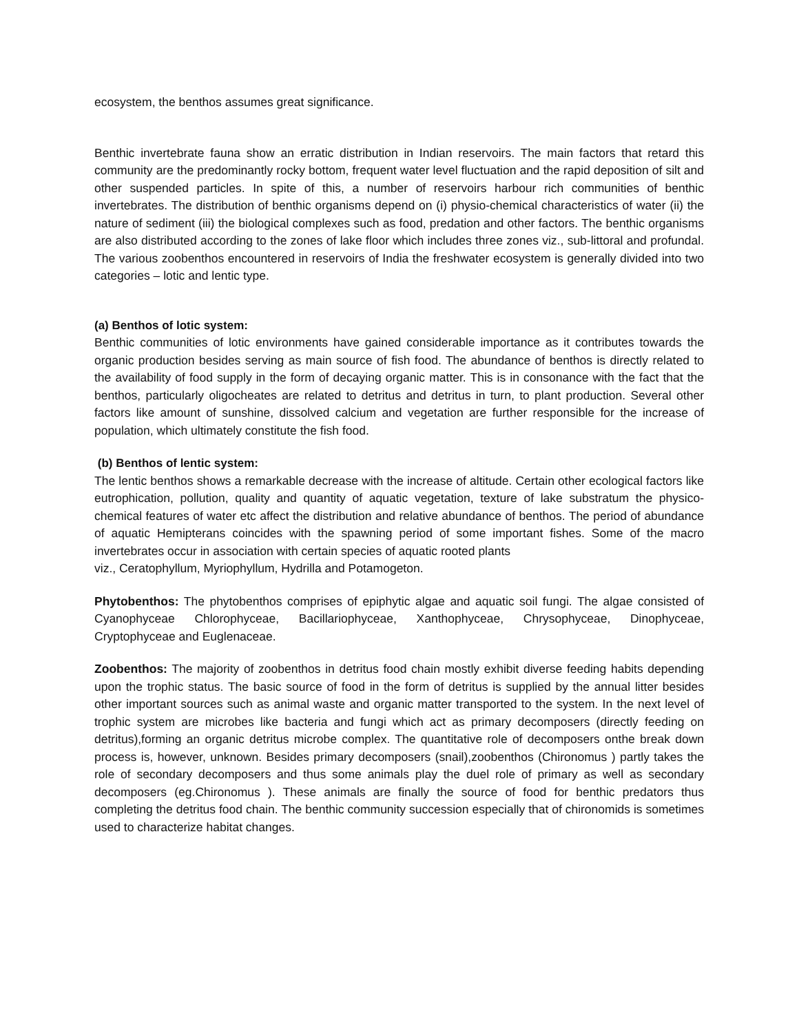ecosystem, the benthos assumes great significance.
Benthic invertebrate fauna show an erratic distribution in Indian reservoirs. The main factors that retard this community are the predominantly rocky bottom, frequent water level fluctuation and the rapid deposition of silt and other suspended particles. In spite of this, a number of reservoirs harbour rich communities of benthic invertebrates. The distribution of benthic organisms depend on (i) physio-chemical characteristics of water (ii) the nature of sediment (iii) the biological complexes such as food, predation and other factors. The benthic organisms are also distributed according to the zones of lake floor which includes three zones viz., sub-littoral and profundal. The various zoobenthos encountered in reservoirs of India the freshwater ecosystem is generally divided into two categories – lotic and lentic type.
(a) Benthos of lotic system:
Benthic communities of lotic environments have gained considerable importance as it contributes towards the organic production besides serving as main source of fish food. The abundance of benthos is directly related to the availability of food supply in the form of decaying organic matter. This is in consonance with the fact that the benthos, particularly oligocheates are related to detritus and detritus in turn, to plant production. Several other factors like amount of sunshine, dissolved calcium and vegetation are further responsible for the increase of population, which ultimately constitute the fish food.
(b) Benthos of lentic system:
The lentic benthos shows a remarkable decrease with the increase of altitude. Certain other ecological factors like eutrophication, pollution, quality and quantity of aquatic vegetation, texture of lake substratum the physico-chemical features of water etc affect the distribution and relative abundance of benthos. The period of abundance of aquatic Hemipterans coincides with the spawning period of some important fishes. Some of the macro invertebrates occur in association with certain species of aquatic rooted plants
viz., Ceratophyllum, Myriophyllum, Hydrilla and Potamogeton.
Phytobenthos: The phytobenthos comprises of epiphytic algae and aquatic soil fungi. The algae consisted of Cyanophyceae Chlorophyceae, Bacillariophyceae, Xanthophyceae, Chrysophyceae, Dinophyceae, Cryptophyceae and Euglenaceae.
Zoobenthos: The majority of zoobenthos in detritus food chain mostly exhibit diverse feeding habits depending upon the trophic status. The basic source of food in the form of detritus is supplied by the annual litter besides other important sources such as animal waste and organic matter transported to the system. In the next level of trophic system are microbes like bacteria and fungi which act as primary decomposers (directly feeding on detritus),forming an organic detritus microbe complex. The quantitative role of decomposers onthe break down process is, however, unknown. Besides primary decomposers (snail),zoobenthos (Chironomus ) partly takes the role of secondary decomposers and thus some animals play the duel role of primary as well as secondary decomposers (eg.Chironomus ). These animals are finally the source of food for benthic predators thus completing the detritus food chain. The benthic community succession especially that of chironomids is sometimes used to characterize habitat changes.